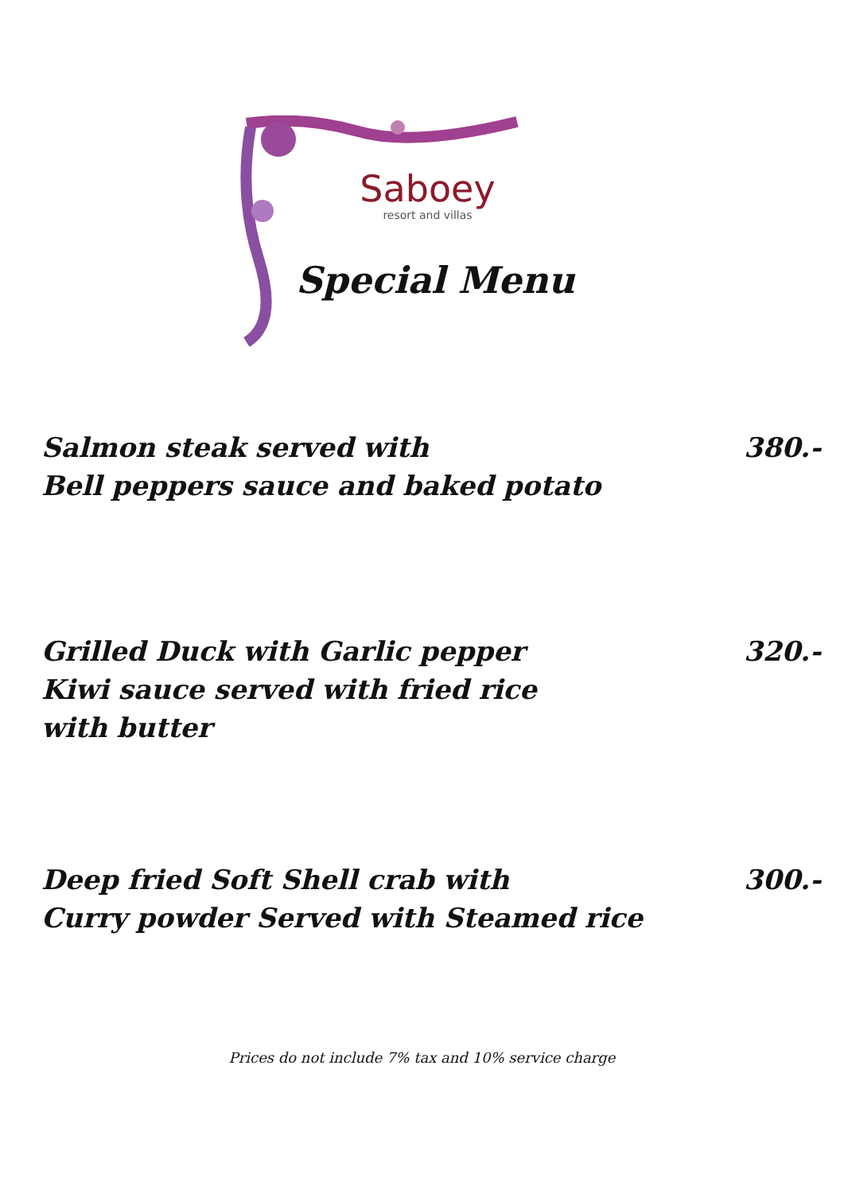Saboey
resort and villas
Special Menu
Salmon steak served with
Bell peppers sauce and baked potato
380.-
Grilled Duck with Garlic pepper
Kiwi sauce served with fried rice
with butter
320.-
Deep fried Soft Shell crab with
Curry powder Served with Steamed rice
300.-
Prices do not include 7% tax and 10% service charge